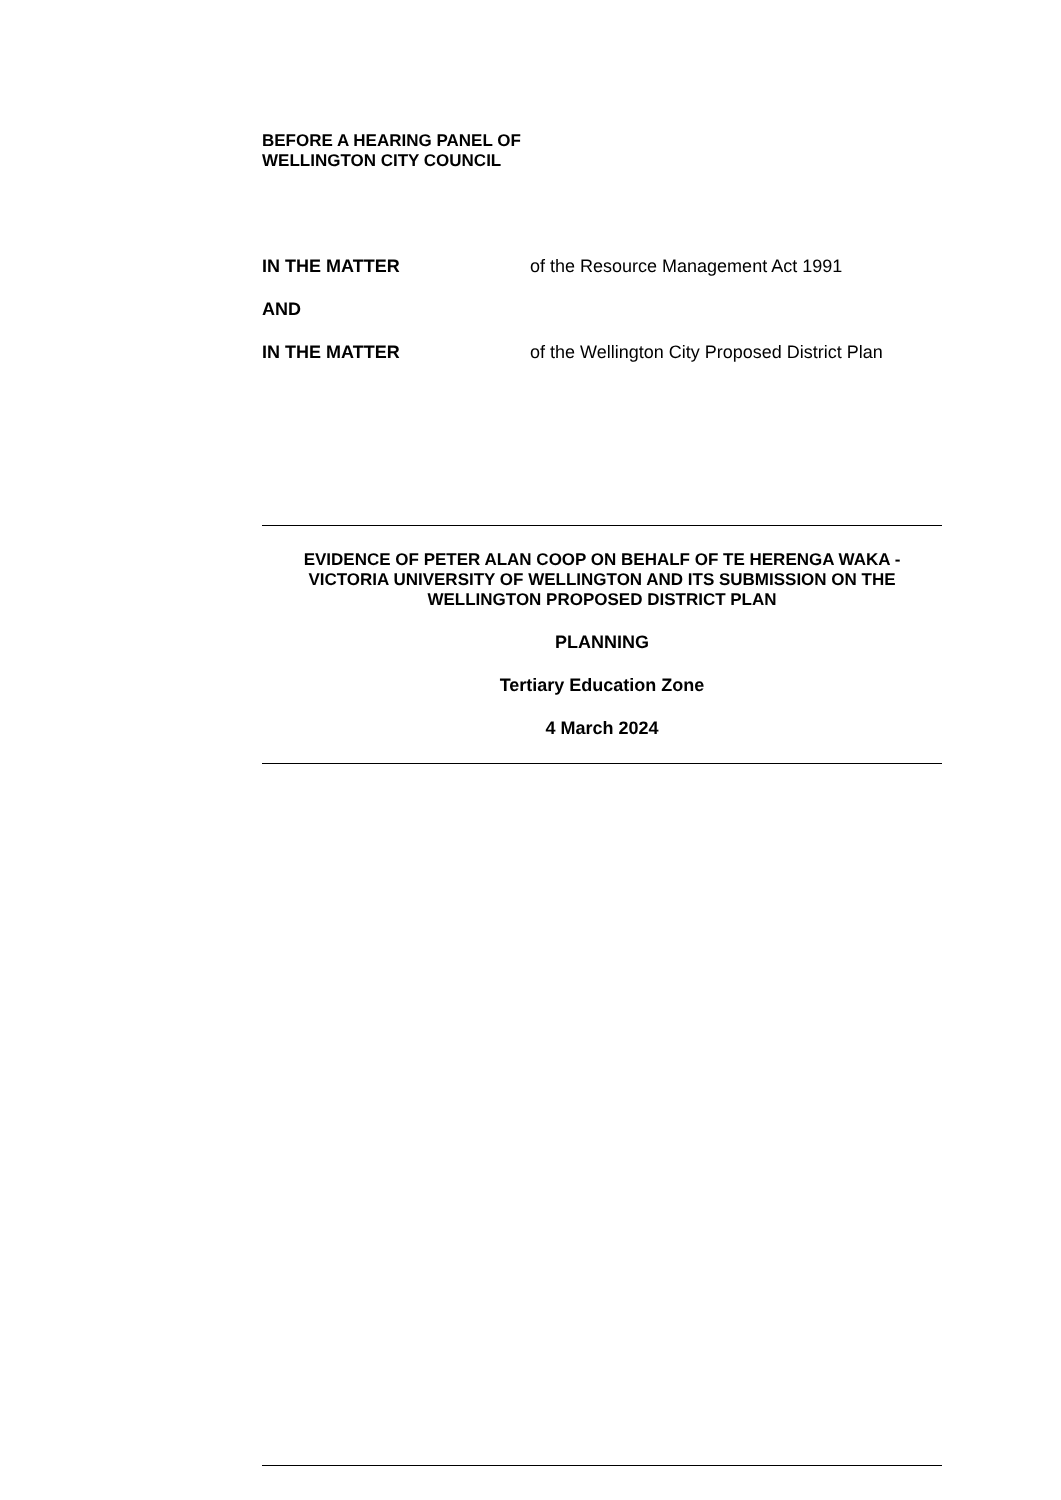BEFORE A HEARING PANEL OF
WELLINGTON CITY COUNCIL
IN THE MATTER of the Resource Management Act 1991
AND
IN THE MATTER of the Wellington City Proposed District Plan
EVIDENCE OF PETER ALAN COOP ON BEHALF OF TE HERENGA WAKA - VICTORIA UNIVERSITY OF WELLINGTON AND ITS SUBMISSION ON THE WELLINGTON PROPOSED DISTRICT PLAN
PLANNING
Tertiary Education Zone
4 March 2024